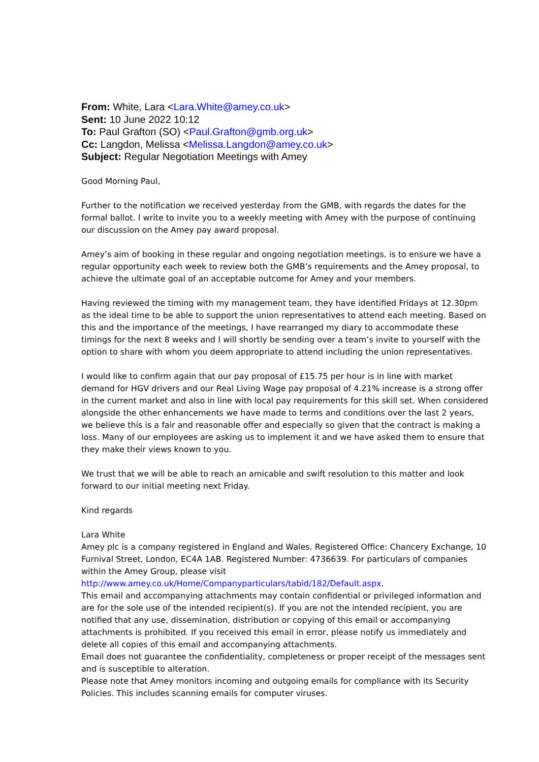From: White, Lara <Lara.White@amey.co.uk>
Sent: 10 June 2022 10:12
To: Paul Grafton (SO) <Paul.Grafton@gmb.org.uk>
Cc: Langdon, Melissa <Melissa.Langdon@amey.co.uk>
Subject: Regular Negotiation Meetings with Amey
Good Morning Paul,
Further to the notification we received yesterday from the GMB, with regards the dates for the formal ballot. I write to invite you to a weekly meeting with Amey with the purpose of continuing our discussion on the Amey pay award proposal.
Amey’s aim of booking in these regular and ongoing negotiation meetings, is to ensure we have a regular opportunity each week to review both the GMB’s requirements and the Amey proposal, to achieve the ultimate goal of an acceptable outcome for Amey and your members.
Having reviewed the timing with my management team, they have identified Fridays at 12.30pm as the ideal time to be able to support the union representatives to attend each meeting. Based on this and the importance of the meetings, I have rearranged my diary to accommodate these timings for the next 8 weeks and I will shortly be sending over a team’s invite to yourself with the option to share with whom you deem appropriate to attend including the union representatives.
I would like to confirm again that our pay proposal of £15.75 per hour is in line with market demand for HGV drivers and our Real Living Wage pay proposal of 4.21% increase is a strong offer in the current market and also in line with local pay requirements for this skill set. When considered alongside the other enhancements we have made to terms and conditions over the last 2 years, we believe this is a fair and reasonable offer and especially so given that the contract is making a loss. Many of our employees are asking us to implement it and we have asked them to ensure that they make their views known to you.
We trust that we will be able to reach an amicable and swift resolution to this matter and look forward to our initial meeting next Friday.
Kind regards
Lara White
Amey plc is a company registered in England and Wales. Registered Office: Chancery Exchange, 10 Furnival Street, London, EC4A 1AB. Registered Number: 4736639. For particulars of companies within the Amey Group, please visit
http://www.amey.co.uk/Home/Companyparticulars/tabid/182/Default.aspx.
This email and accompanying attachments may contain confidential or privileged information and are for the sole use of the intended recipient(s). If you are not the intended recipient, you are notified that any use, dissemination, distribution or copying of this email or accompanying attachments is prohibited. If you received this email in error, please notify us immediately and delete all copies of this email and accompanying attachments.
Email does not guarantee the confidentiality, completeness or proper receipt of the messages sent and is susceptible to alteration.
Please note that Amey monitors incoming and outgoing emails for compliance with its Security Policies. This includes scanning emails for computer viruses.